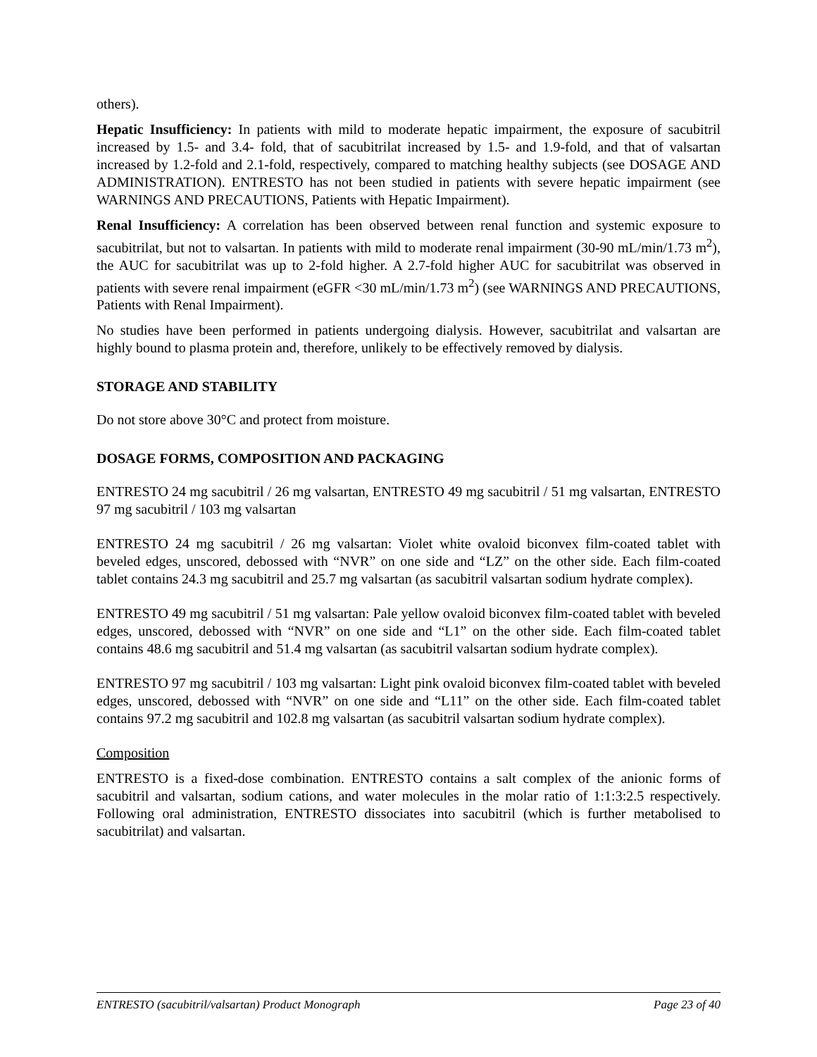others).
Hepatic Insufficiency: In patients with mild to moderate hepatic impairment, the exposure of sacubitril increased by 1.5- and 3.4- fold, that of sacubitrilat increased by 1.5- and 1.9-fold, and that of valsartan increased by 1.2-fold and 2.1-fold, respectively, compared to matching healthy subjects (see DOSAGE AND ADMINISTRATION). ENTRESTO has not been studied in patients with severe hepatic impairment (see WARNINGS AND PRECAUTIONS, Patients with Hepatic Impairment).
Renal Insufficiency: A correlation has been observed between renal function and systemic exposure to sacubitrilat, but not to valsartan. In patients with mild to moderate renal impairment (30-90 mL/min/1.73 m<sup>2</sup>), the AUC for sacubitrilat was up to 2-fold higher. A 2.7-fold higher AUC for sacubitrilat was observed in patients with severe renal impairment (eGFR <30 mL/min/1.73 m<sup>2</sup>) (see WARNINGS AND PRECAUTIONS, Patients with Renal Impairment).
No studies have been performed in patients undergoing dialysis. However, sacubitrilat and valsartan are highly bound to plasma protein and, therefore, unlikely to be effectively removed by dialysis.
STORAGE AND STABILITY
Do not store above 30°C and protect from moisture.
DOSAGE FORMS, COMPOSITION AND PACKAGING
ENTRESTO 24 mg sacubitril / 26 mg valsartan, ENTRESTO 49 mg sacubitril / 51 mg valsartan, ENTRESTO 97 mg sacubitril / 103 mg valsartan
ENTRESTO 24 mg sacubitril / 26 mg valsartan: Violet white ovaloid biconvex film-coated tablet with beveled edges, unscored, debossed with “NVR” on one side and “LZ” on the other side. Each film-coated tablet contains 24.3 mg sacubitril and 25.7 mg valsartan (as sacubitril valsartan sodium hydrate complex).
ENTRESTO 49 mg sacubitril / 51 mg valsartan: Pale yellow ovaloid biconvex film-coated tablet with beveled edges, unscored, debossed with “NVR” on one side and “L1” on the other side. Each film-coated tablet contains 48.6 mg sacubitril and 51.4 mg valsartan (as sacubitril valsartan sodium hydrate complex).
ENTRESTO 97 mg sacubitril / 103 mg valsartan: Light pink ovaloid biconvex film-coated tablet with beveled edges, unscored, debossed with “NVR” on one side and “L11” on the other side. Each film-coated tablet contains 97.2 mg sacubitril and 102.8 mg valsartan (as sacubitril valsartan sodium hydrate complex).
Composition
ENTRESTO is a fixed-dose combination. ENTRESTO contains a salt complex of the anionic forms of sacubitril and valsartan, sodium cations, and water molecules in the molar ratio of 1:1:3:2.5 respectively. Following oral administration, ENTRESTO dissociates into sacubitril (which is further metabolised to sacubitrilat) and valsartan.
ENTRESTO (sacubitril/valsartan) Product Monograph Page 23 of 40